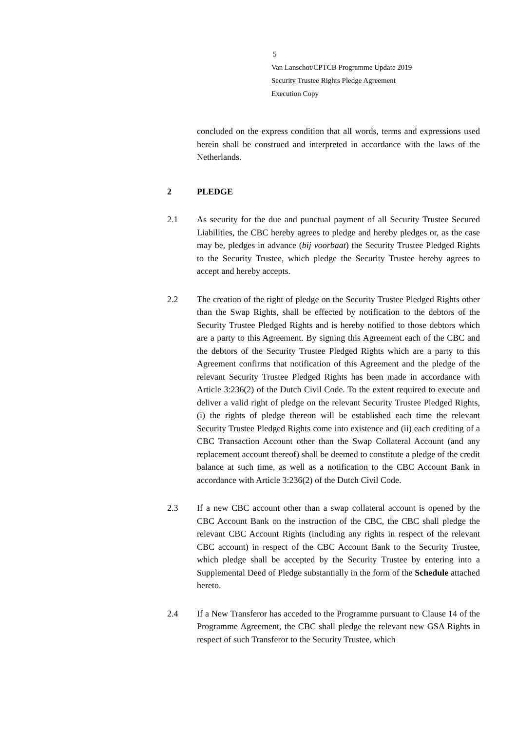5
Van Lanschot/CPTCB Programme Update 2019
Security Trustee Rights Pledge Agreement
Execution Copy
concluded on the express condition that all words, terms and expressions used herein shall be construed and interpreted in accordance with the laws of the Netherlands.
2 PLEDGE
2.1 As security for the due and punctual payment of all Security Trustee Secured Liabilities, the CBC hereby agrees to pledge and hereby pledges or, as the case may be, pledges in advance (bij voorbaat) the Security Trustee Pledged Rights to the Security Trustee, which pledge the Security Trustee hereby agrees to accept and hereby accepts.
2.2 The creation of the right of pledge on the Security Trustee Pledged Rights other than the Swap Rights, shall be effected by notification to the debtors of the Security Trustee Pledged Rights and is hereby notified to those debtors which are a party to this Agreement. By signing this Agreement each of the CBC and the debtors of the Security Trustee Pledged Rights which are a party to this Agreement confirms that notification of this Agreement and the pledge of the relevant Security Trustee Pledged Rights has been made in accordance with Article 3:236(2) of the Dutch Civil Code. To the extent required to execute and deliver a valid right of pledge on the relevant Security Trustee Pledged Rights, (i) the rights of pledge thereon will be established each time the relevant Security Trustee Pledged Rights come into existence and (ii) each crediting of a CBC Transaction Account other than the Swap Collateral Account (and any replacement account thereof) shall be deemed to constitute a pledge of the credit balance at such time, as well as a notification to the CBC Account Bank in accordance with Article 3:236(2) of the Dutch Civil Code.
2.3 If a new CBC account other than a swap collateral account is opened by the CBC Account Bank on the instruction of the CBC, the CBC shall pledge the relevant CBC Account Rights (including any rights in respect of the relevant CBC account) in respect of the CBC Account Bank to the Security Trustee, which pledge shall be accepted by the Security Trustee by entering into a Supplemental Deed of Pledge substantially in the form of the Schedule attached hereto.
2.4 If a New Transferor has acceded to the Programme pursuant to Clause 14 of the Programme Agreement, the CBC shall pledge the relevant new GSA Rights in respect of such Transferor to the Security Trustee, which